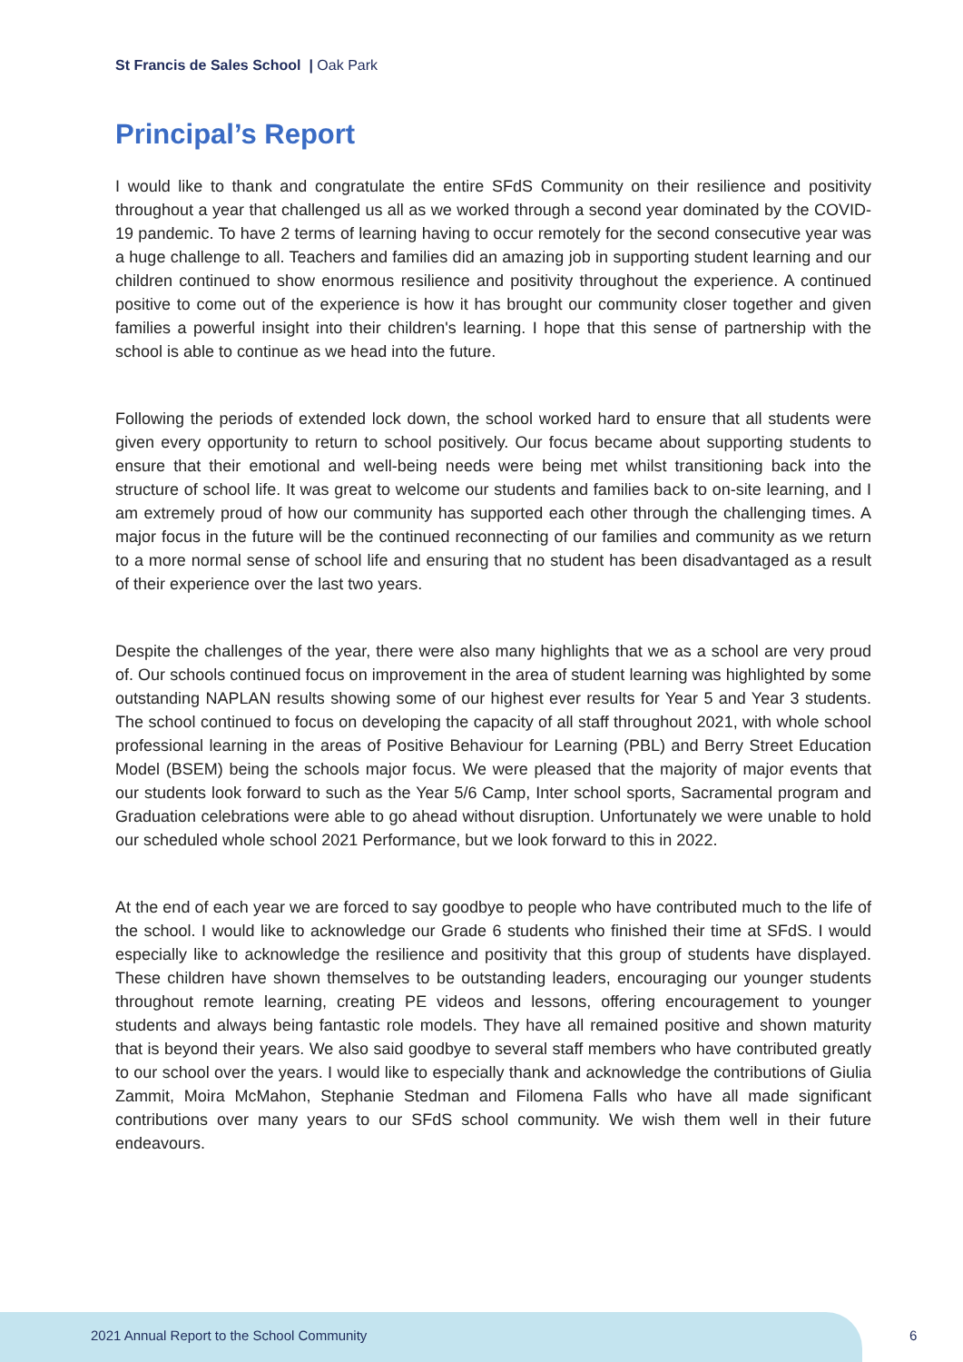St Francis de Sales School | Oak Park
Principal’s Report
I would like to thank and congratulate the entire SFdS Community on their resilience and positivity throughout a year that challenged us all as we worked through a second year dominated by the COVID-19 pandemic. To have 2 terms of learning having to occur remotely for the second consecutive year was a huge challenge to all. Teachers and families did an amazing job in supporting student learning and our children continued to show enormous resilience and positivity throughout the experience. A continued positive to come out of the experience is how it has brought our community closer together and given families a powerful insight into their children's learning. I hope that this sense of partnership with the school is able to continue as we head into the future.
Following the periods of extended lock down, the school worked hard to ensure that all students were given every opportunity to return to school positively. Our focus became about supporting students to ensure that their emotional and well-being needs were being met whilst transitioning back into the structure of school life. It was great to welcome our students and families back to on-site learning, and I am extremely proud of how our community has supported each other through the challenging times. A major focus in the future will be the continued reconnecting of our families and community as we return to a more normal sense of school life and ensuring that no student has been disadvantaged as a result of their experience over the last two years.
Despite the challenges of the year, there were also many highlights that we as a school are very proud of. Our schools continued focus on improvement in the area of student learning was highlighted by some outstanding NAPLAN results showing some of our highest ever results for Year 5 and Year 3 students. The school continued to focus on developing the capacity of all staff throughout 2021, with whole school professional learning in the areas of Positive Behaviour for Learning (PBL) and Berry Street Education Model (BSEM) being the schools major focus. We were pleased that the majority of major events that our students look forward to such as the Year 5/6 Camp, Inter school sports, Sacramental program and Graduation celebrations were able to go ahead without disruption. Unfortunately we were unable to hold our scheduled whole school 2021 Performance, but we look forward to this in 2022.
At the end of each year we are forced to say goodbye to people who have contributed much to the life of the school. I would like to acknowledge our Grade 6 students who finished their time at SFdS. I would especially like to acknowledge the resilience and positivity that this group of students have displayed. These children have shown themselves to be outstanding leaders, encouraging our younger students throughout remote learning, creating PE videos and lessons, offering encouragement to younger students and always being fantastic role models. They have all remained positive and shown maturity that is beyond their years. We also said goodbye to several staff members who have contributed greatly to our school over the years. I would like to especially thank and acknowledge the contributions of Giulia Zammit, Moira McMahon, Stephanie Stedman and Filomena Falls who have all made significant contributions over many years to our SFdS school community. We wish them well in their future endeavours.
2021 Annual Report to the School Community
6